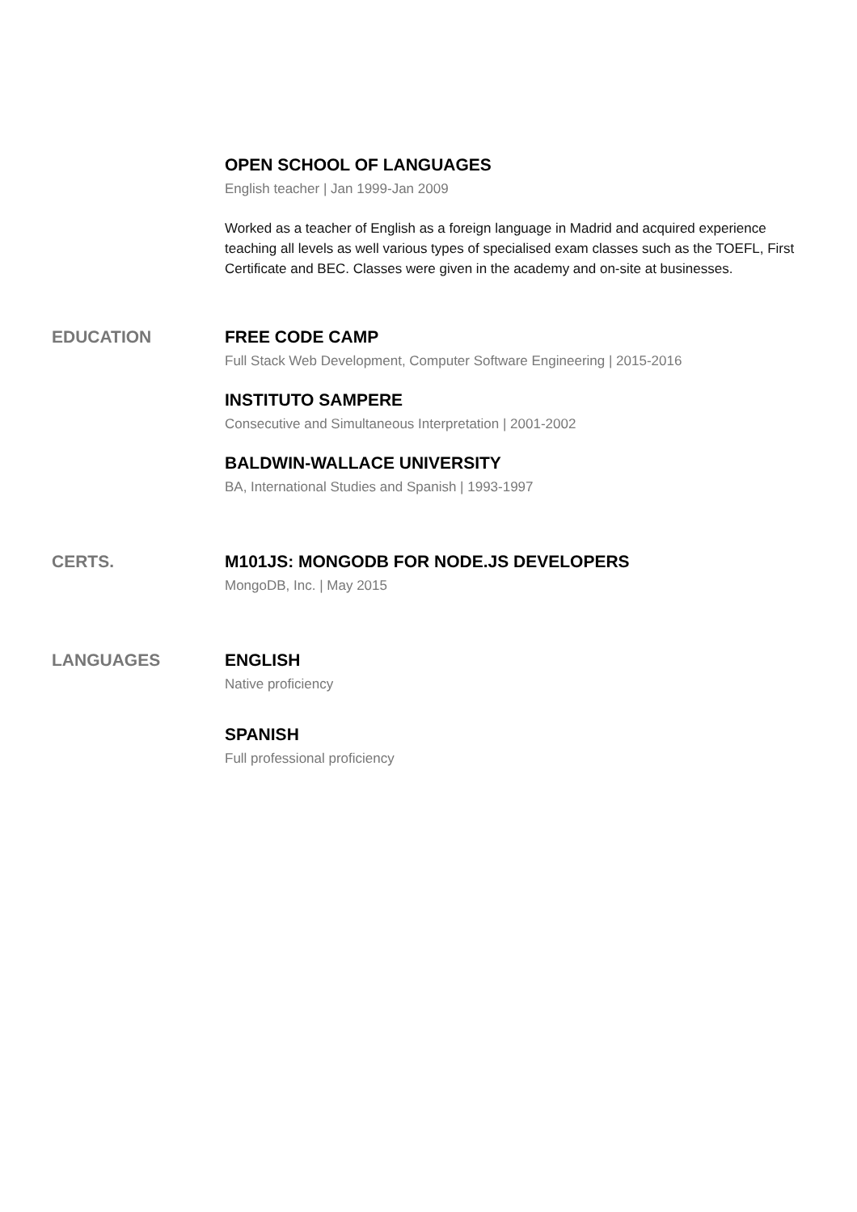OPEN SCHOOL OF LANGUAGES
English teacher | Jan 1999-Jan 2009
Worked as a teacher of English as a foreign language in Madrid and acquired experience teaching all levels as well various types of specialised exam classes such as the TOEFL, First Certificate and BEC. Classes were given in the academy and on-site at businesses.
EDUCATION FREE CODE CAMP
Full Stack Web Development, Computer Software Engineering | 2015-2016
INSTITUTO SAMPERE
Consecutive and Simultaneous Interpretation | 2001-2002
BALDWIN-WALLACE UNIVERSITY
BA, International Studies and Spanish | 1993-1997
CERTS. M101JS: MONGODB FOR NODE.JS DEVELOPERS
MongoDB, Inc. | May 2015
LANGUAGES ENGLISH
Native proficiency
SPANISH
Full professional proficiency